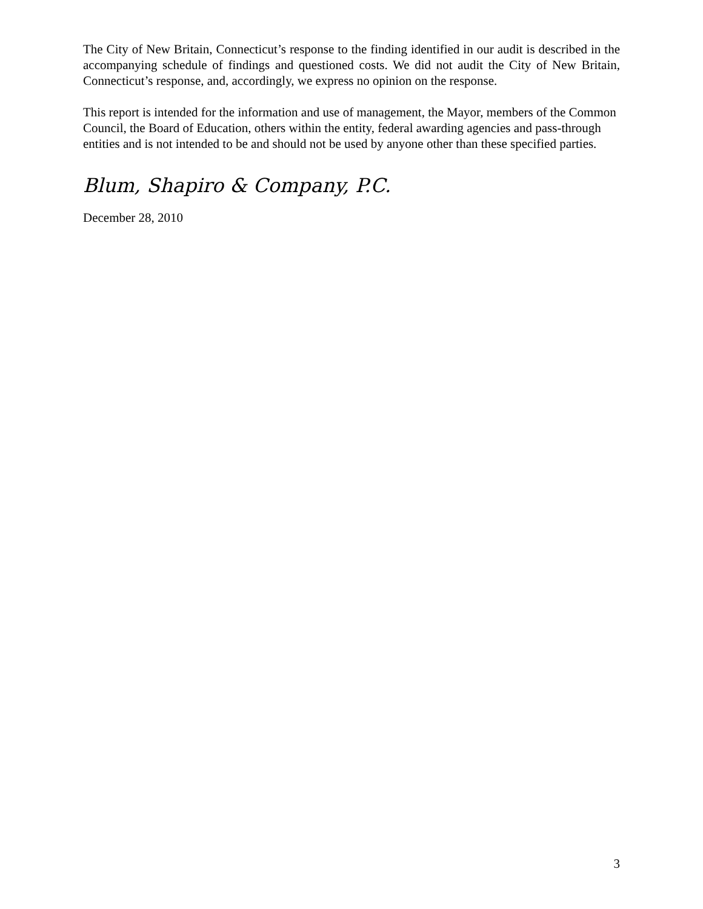The City of New Britain, Connecticut’s response to the finding identified in our audit is described in the accompanying schedule of findings and questioned costs. We did not audit the City of New Britain, Connecticut’s response, and, accordingly, we express no opinion on the response.
This report is intended for the information and use of management, the Mayor, members of the Common Council, the Board of Education, others within the entity, federal awarding agencies and pass-through entities and is not intended to be and should not be used by anyone other than these specified parties.
Blum, Shapiro & Company, P.C.
December 28, 2010
3